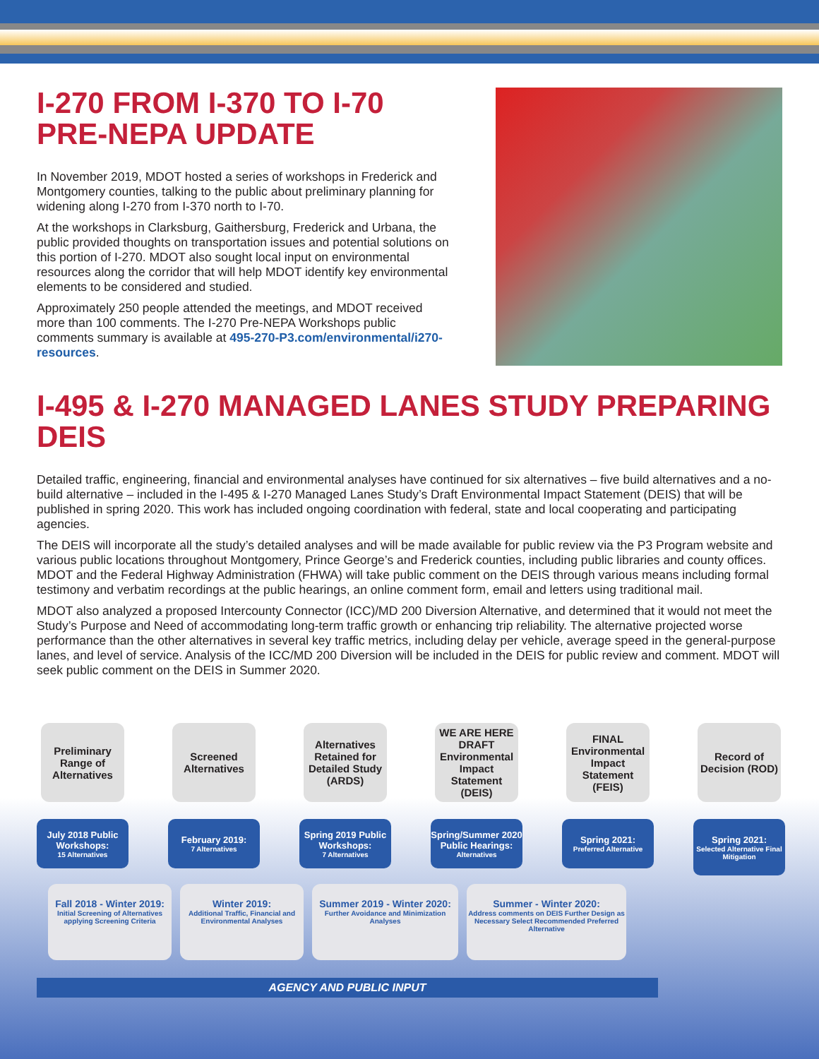I-270 FROM I-370 TO I-70 PRE-NEPA UPDATE
In November 2019, MDOT hosted a series of workshops in Frederick and Montgomery counties, talking to the public about preliminary planning for widening along I-270 from I-370 north to I-70.
At the workshops in Clarksburg, Gaithersburg, Frederick and Urbana, the public provided thoughts on transportation issues and potential solutions on this portion of I-270. MDOT also sought local input on environmental resources along the corridor that will help MDOT identify key environmental elements to be considered and studied.
Approximately 250 people attended the meetings, and MDOT received more than 100 comments. The I-270 Pre-NEPA Workshops public comments summary is available at 495-270-P3.com/environmental/i270-resources.
I-495 & I-270 MANAGED LANES STUDY PREPARING DEIS
Detailed traffic, engineering, financial and environmental analyses have continued for six alternatives – five build alternatives and a no-build alternative – included in the I-495 & I-270 Managed Lanes Study’s Draft Environmental Impact Statement (DEIS) that will be published in spring 2020. This work has included ongoing coordination with federal, state and local cooperating and participating agencies.
The DEIS will incorporate all the study’s detailed analyses and will be made available for public review via the P3 Program website and various public locations throughout Montgomery, Prince George’s and Frederick counties, including public libraries and county offices. MDOT and the Federal Highway Administration (FHWA) will take public comment on the DEIS through various means including formal testimony and verbatim recordings at the public hearings, an online comment form, email and letters using traditional mail.
MDOT also analyzed a proposed Intercounty Connector (ICC)/MD 200 Diversion Alternative, and determined that it would not meet the Study’s Purpose and Need of accommodating long-term traffic growth or enhancing trip reliability. The alternative projected worse performance than the other alternatives in several key traffic metrics, including delay per vehicle, average speed in the general-purpose lanes, and level of service. Analysis of the ICC/MD 200 Diversion will be included in the DEIS for public review and comment. MDOT will seek public comment on the DEIS in Summer 2020.
Preliminary Range of Alternatives
Screened Alternatives
Alternatives Retained for Detailed Study (ARDS)
WE ARE HERE
DRAFT Environmental Impact Statement (DEIS)
FINAL Environmental Impact Statement (FEIS)
Record of Decision (ROD)
July 2018 Public Workshops:
15 Alternatives
February 2019:
7 Alternatives
Spring 2019 Public Workshops:
7 Alternatives
Spring/Summer 2020 Public Hearings:
Alternatives
Spring 2021:
Preferred Alternative
Spring 2021:
Selected Alternative Final Mitigation
Fall 2018 - Winter 2019:
Initial Screening of Alternatives applying Screening Criteria
Winter 2019:
Additional Traffic, Financial and Environmental Analyses
Summer 2019 - Winter 2020:
Further Avoidance and Minimization Analyses
Summer - Winter 2020:
Address comments on DEIS Further Design as Necessary Select Recommended Preferred Alternative
AGENCY AND PUBLIC INPUT